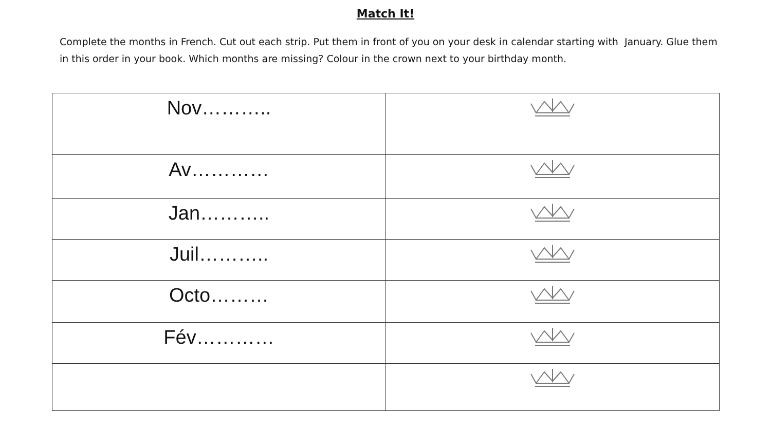Match It!
Complete the months in French. Cut out each strip. Put them in front of you on your desk in calendar starting with January. Glue them in this order in your book. Which months are missing? Colour in the crown next to your birthday month.
| Nov……….. | |
| Av………… | |
| Jan……….. | |
| Juil……….. | |
| Octo……… | |
| Fév………… | |